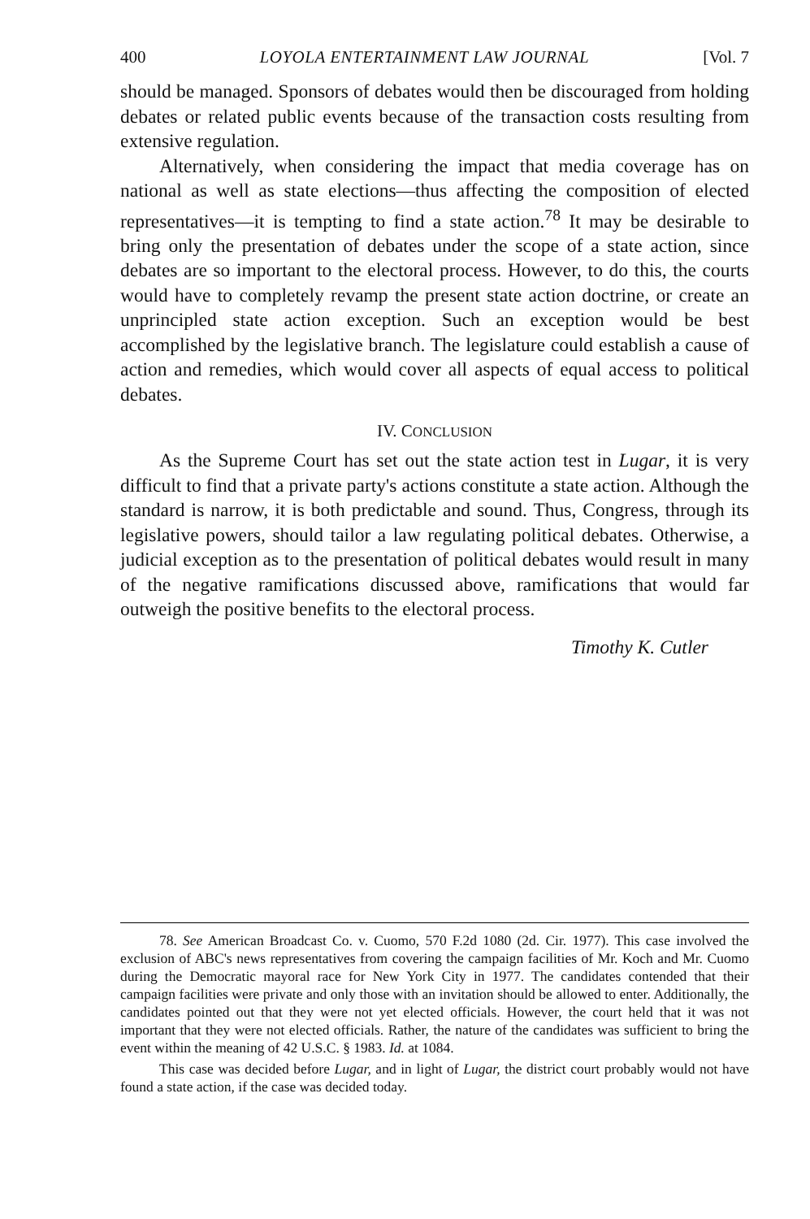400 LOYOLA ENTERTAINMENT LAW JOURNAL [Vol. 7
should be managed. Sponsors of debates would then be discouraged from holding debates or related public events because of the transaction costs resulting from extensive regulation.
Alternatively, when considering the impact that media coverage has on national as well as state elections—thus affecting the composition of elected representatives—it is tempting to find a state action.<sup>78</sup> It may be desirable to bring only the presentation of debates under the scope of a state action, since debates are so important to the electoral process. However, to do this, the courts would have to completely revamp the present state action doctrine, or create an unprincipled state action exception. Such an exception would be best accomplished by the legislative branch. The legislature could establish a cause of action and remedies, which would cover all aspects of equal access to political debates.
IV. CONCLUSION
As the Supreme Court has set out the state action test in Lugar, it is very difficult to find that a private party's actions constitute a state action. Although the standard is narrow, it is both predictable and sound. Thus, Congress, through its legislative powers, should tailor a law regulating political debates. Otherwise, a judicial exception as to the presentation of political debates would result in many of the negative ramifications discussed above, ramifications that would far outweigh the positive benefits to the electoral process.
Timothy K. Cutler
78. See American Broadcast Co. v. Cuomo, 570 F.2d 1080 (2d. Cir. 1977). This case involved the exclusion of ABC's news representatives from covering the campaign facilities of Mr. Koch and Mr. Cuomo during the Democratic mayoral race for New York City in 1977. The candidates contended that their campaign facilities were private and only those with an invitation should be allowed to enter. Additionally, the candidates pointed out that they were not yet elected officials. However, the court held that it was not important that they were not elected officials. Rather, the nature of the candidates was sufficient to bring the event within the meaning of 42 U.S.C. § 1983. Id. at 1084.
This case was decided before Lugar, and in light of Lugar, the district court probably would not have found a state action, if the case was decided today.